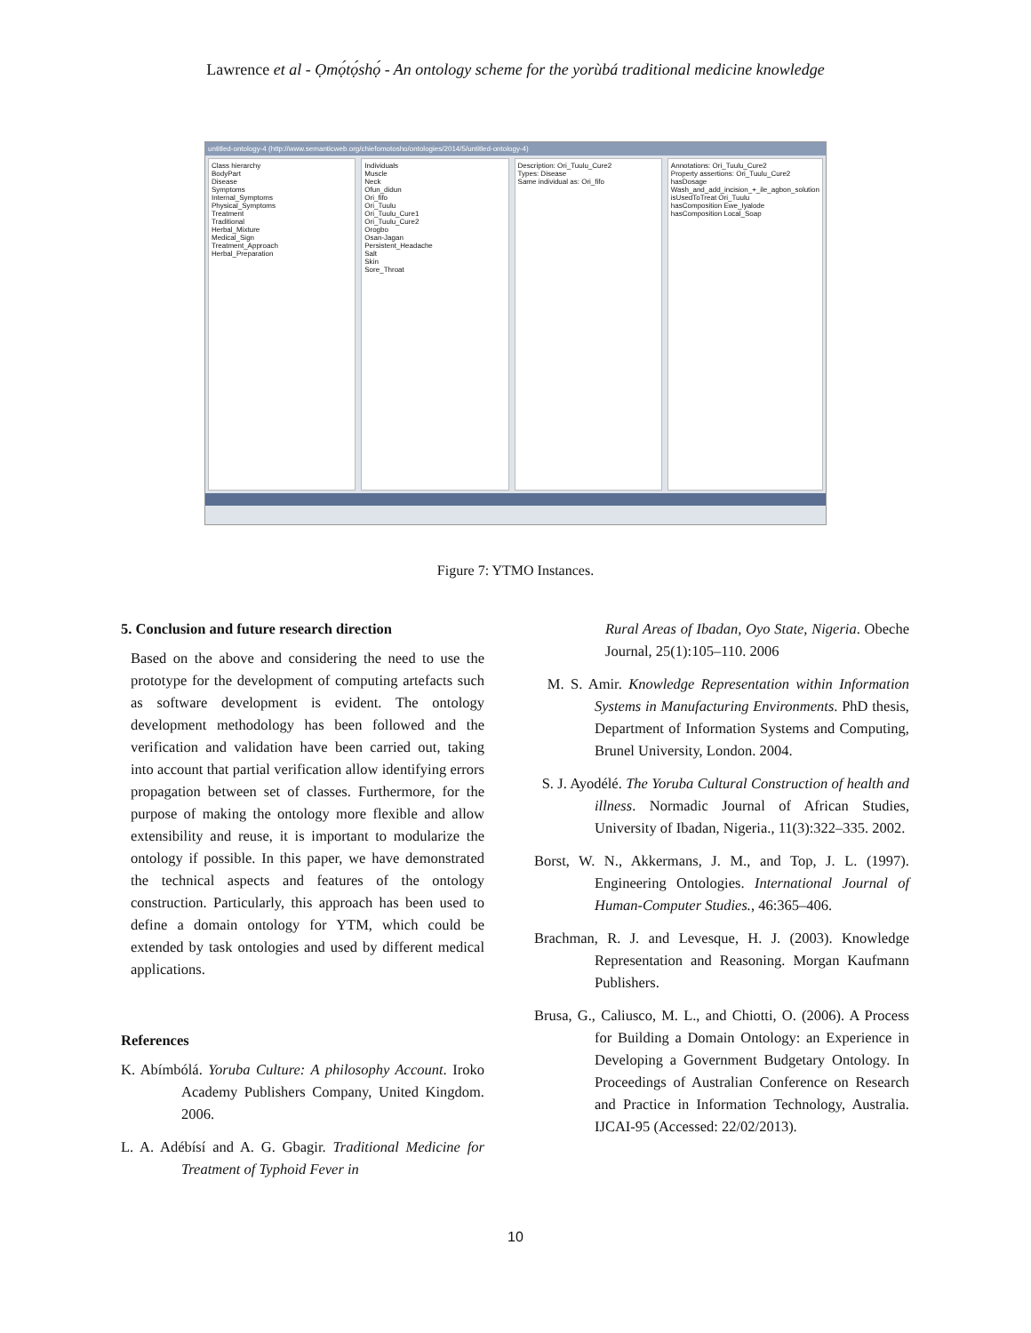Lawrence et al - Ọmọ́tọ́shọ́ - An ontology scheme for the yorùbá traditional medicine knowledge
untitled-ontology-4 (http://www.semanticweb.org/chiefomotosho/ontologies/2014/5/untitled-ontology-4)
Class hierarchy
BodyPart
Disease
Symptoms
Internal_Symptoms
Physical_Symptoms
Treatment
Traditional
Herbal_Mixture
Medical_Sign
Treatment_Approach
Herbal_Preparation
Individuals
Muscle
Neck
Ofun_didun
Ori_fifo
Ori_Tuulu
Ori_Tuulu_Cure1
Ori_Tuulu_Cure2
Orogbo
Osan-Jagan
Persistent_Headache
Salt
Skin
Sore_Throat
Description: Ori_Tuulu_Cure2
Types: Disease
Same individual as: Ori_fifo
Annotations: Ori_Tuulu_Cure2
Property assertions: Ori_Tuulu_Cure2
hasDosage Wash_and_add_incision_+_ile_agbon_solution
isUsedToTreat Ori_Tuulu
hasComposition Ewe_Iyalode
hasComposition Local_Soap
Figure 7: YTMO Instances.
5. Conclusion and future research direction
Based on the above and considering the need to use the prototype for the development of computing artefacts such as software development is evident. The ontology development methodology has been followed and the verification and validation have been carried out, taking into account that partial verification allow identifying errors propagation between set of classes. Furthermore, for the purpose of making the ontology more flexible and allow extensibility and reuse, it is important to modularize the ontology if possible. In this paper, we have demonstrated the technical aspects and features of the ontology construction. Particularly, this approach has been used to define a domain ontology for YTM, which could be extended by task ontologies and used by different medical applications.
References
K. Abímbólá. Yoruba Culture: A philosophy Account. Iroko Academy Publishers Company, United Kingdom. 2006.
L. A. Adébísí and A. G. Gbagir. Traditional Medicine for Treatment of Typhoid Fever in
Rural Areas of Ibadan, Oyo State, Nigeria. Obeche Journal, 25(1):105–110. 2006
M. S. Amir. Knowledge Representation within Information Systems in Manufacturing Environments. PhD thesis, Department of Information Systems and Computing, Brunel University, London. 2004.
S. J. Ayodélé. The Yoruba Cultural Construction of health and illness. Normadic Journal of African Studies, University of Ibadan, Nigeria., 11(3):322–335. 2002.
Borst, W. N., Akkermans, J. M., and Top, J. L. (1997). Engineering Ontologies. International Journal of Human-Computer Studies., 46:365–406.
Brachman, R. J. and Levesque, H. J. (2003). Knowledge Representation and Reasoning. Morgan Kaufmann Publishers.
Brusa, G., Caliusco, M. L., and Chiotti, O. (2006). A Process for Building a Domain Ontology: an Experience in Developing a Government Budgetary Ontology. In Proceedings of Australian Conference on Research and Practice in Information Technology, Australia. IJCAI-95 (Accessed: 22/02/2013).
10